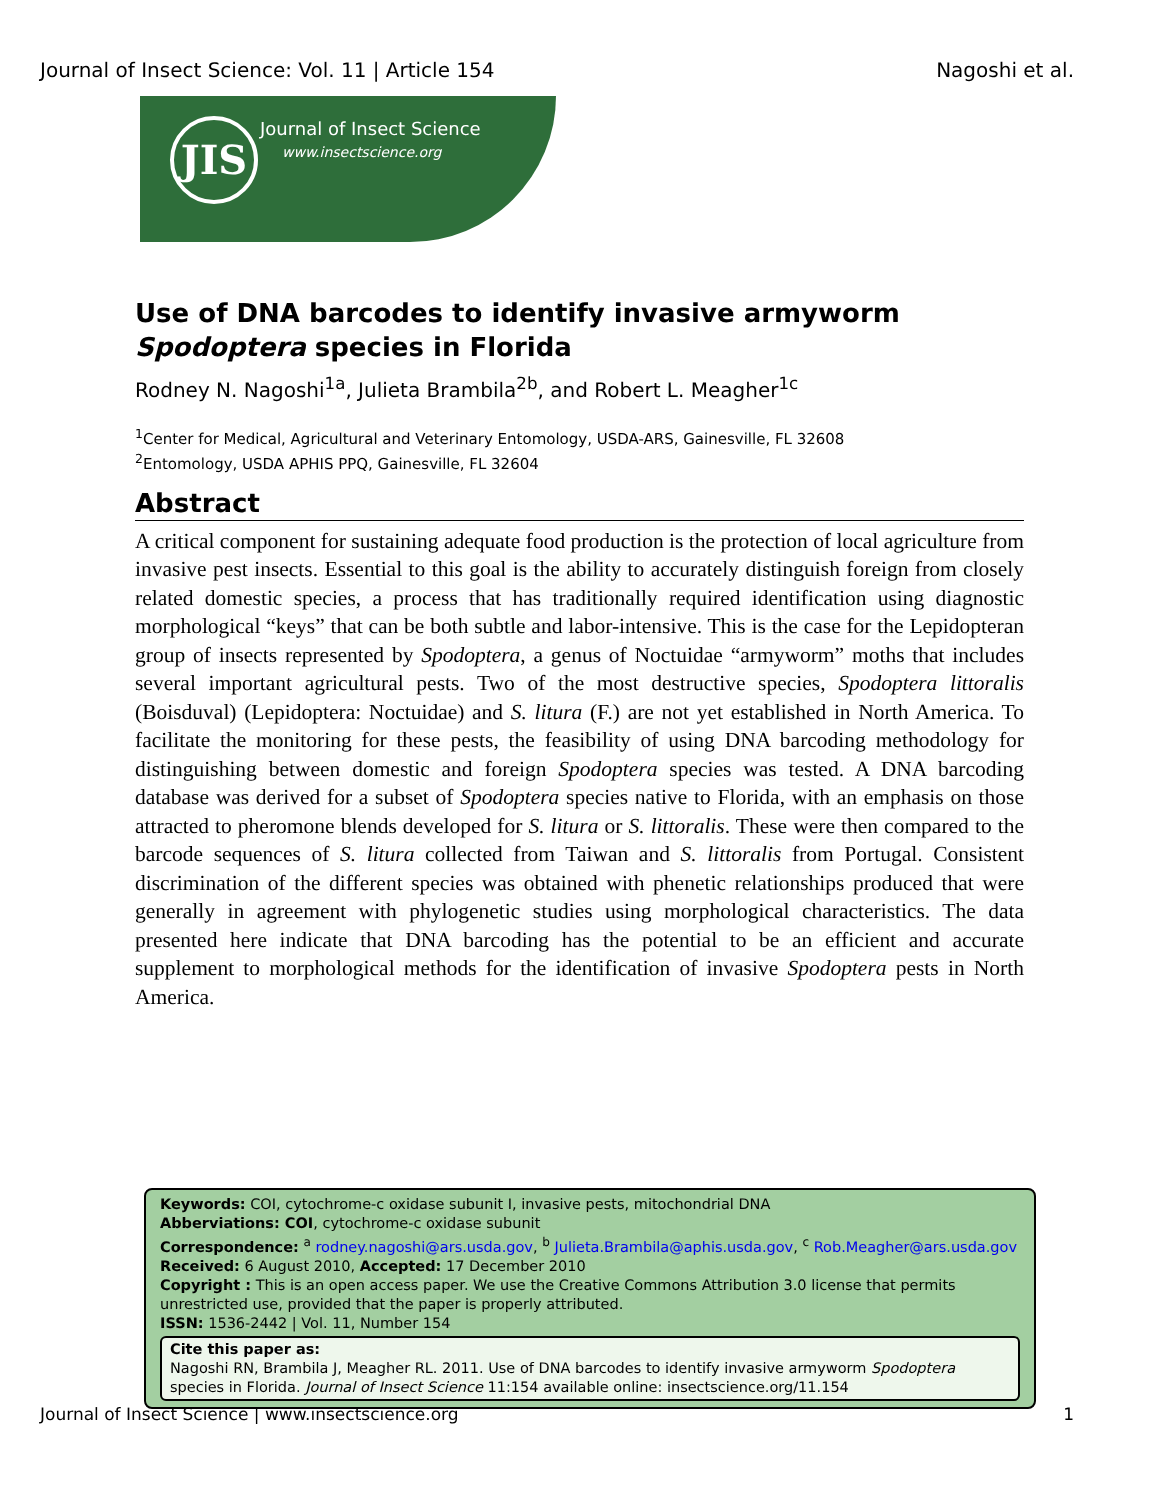Journal of Insect Science: Vol. 11 | Article 154 Nagoshi et al.
JIS Journal of Insect Science
www.insectscience.org
Use of DNA barcodes to identify invasive armyworm Spodoptera species in Florida
Rodney N. Nagoshi<sup>1a</sup>, Julieta Brambila<sup>2b</sup>, and Robert L. Meagher<sup>1c</sup>
<sup>1</sup> Center for Medical, Agricultural and Veterinary Entomology, USDA-ARS, Gainesville, FL 32608
<sup>2</sup> Entomology, USDA APHIS PPQ, Gainesville, FL 32604
Abstract
A critical component for sustaining adequate food production is the protection of local agriculture from invasive pest insects. Essential to this goal is the ability to accurately distinguish foreign from closely related domestic species, a process that has traditionally required identification using diagnostic morphological “keys” that can be both subtle and labor-intensive. This is the case for the Lepidopteran group of insects represented by Spodoptera, a genus of Noctuidae “armyworm” moths that includes several important agricultural pests. Two of the most destructive species, Spodoptera littoralis (Boisduval) (Lepidoptera: Noctuidae) and S. litura (F.) are not yet established in North America. To facilitate the monitoring for these pests, the feasibility of using DNA barcoding methodology for distinguishing between domestic and foreign Spodoptera species was tested. A DNA barcoding database was derived for a subset of Spodoptera species native to Florida, with an emphasis on those attracted to pheromone blends developed for S. litura or S. littoralis. These were then compared to the barcode sequences of S. litura collected from Taiwan and S. littoralis from Portugal. Consistent discrimination of the different species was obtained with phenetic relationships produced that were generally in agreement with phylogenetic studies using morphological characteristics. The data presented here indicate that DNA barcoding has the potential to be an efficient and accurate supplement to morphological methods for the identification of invasive Spodoptera pests in North America.
Keywords: COI, cytochrome-c oxidase subunit I, invasive pests, mitochondrial DNA
Abberviations: COI, cytochrome-c oxidase subunit
Correspondence: <sup>a</sup> rodney.nagoshi@ars.usda.gov, <sup>b</sup> Julieta.Brambila@aphis.usda.gov, <sup>c</sup> Rob.Meagher@ars.usda.gov
Received: 6 August 2010, Accepted: 17 December 2010
Copyright : This is an open access paper. We use the Creative Commons Attribution 3.0 license that permits unrestricted use, provided that the paper is properly attributed.
ISSN: 1536-2442 | Vol. 11, Number 154
Cite this paper as:
Nagoshi RN, Brambila J, Meagher RL. 2011. Use of DNA barcodes to identify invasive armyworm Spodoptera species in Florida. Journal of Insect Science 11:154 available online: insectscience.org/11.154
Journal of Insect Science | www.insectscience.org 1